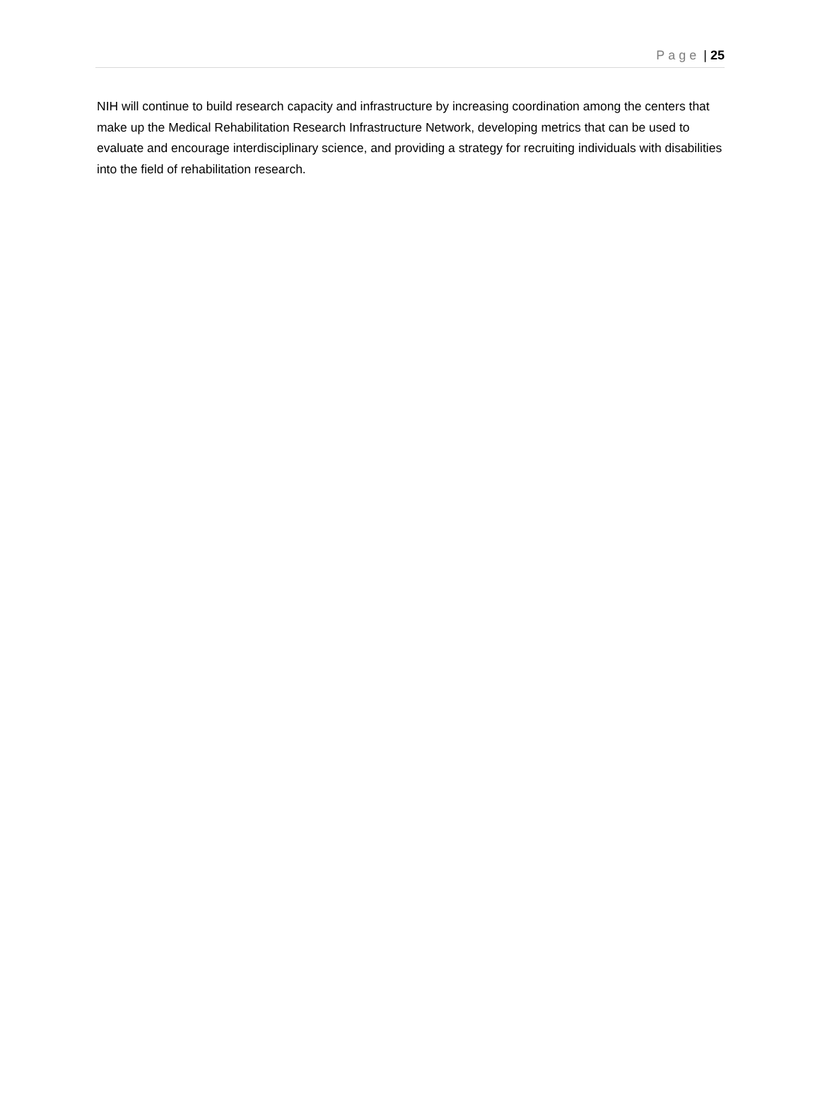Page | 25
NIH will continue to build research capacity and infrastructure by increasing coordination among the centers that make up the Medical Rehabilitation Research Infrastructure Network, developing metrics that can be used to evaluate and encourage interdisciplinary science, and providing a strategy for recruiting individuals with disabilities into the field of rehabilitation research.